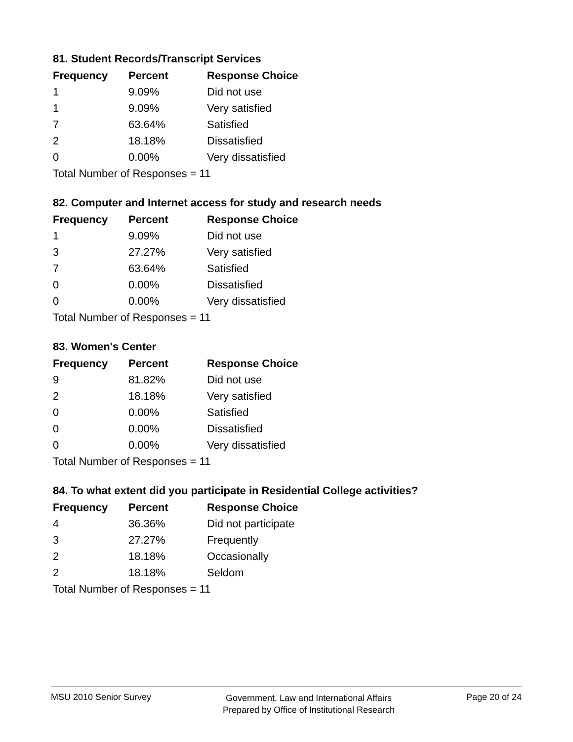81. Student Records/Transcript Services
| Frequency | Percent | Response Choice |
| --- | --- | --- |
| 1 | 9.09% | Did not use |
| 1 | 9.09% | Very satisfied |
| 7 | 63.64% | Satisfied |
| 2 | 18.18% | Dissatisfied |
| 0 | 0.00% | Very dissatisfied |
| Total Number of Responses = 11 | | |
82. Computer and Internet access for study and research needs
| Frequency | Percent | Response Choice |
| --- | --- | --- |
| 1 | 9.09% | Did not use |
| 3 | 27.27% | Very satisfied |
| 7 | 63.64% | Satisfied |
| 0 | 0.00% | Dissatisfied |
| 0 | 0.00% | Very dissatisfied |
| Total Number of Responses = 11 | | |
83. Women's Center
| Frequency | Percent | Response Choice |
| --- | --- | --- |
| 9 | 81.82% | Did not use |
| 2 | 18.18% | Very satisfied |
| 0 | 0.00% | Satisfied |
| 0 | 0.00% | Dissatisfied |
| 0 | 0.00% | Very dissatisfied |
| Total Number of Responses = 11 | | |
84. To what extent did you participate in Residential College activities?
| Frequency | Percent | Response Choice |
| --- | --- | --- |
| 4 | 36.36% | Did not participate |
| 3 | 27.27% | Frequently |
| 2 | 18.18% | Occasionally |
| 2 | 18.18% | Seldom |
| Total Number of Responses = 11 | | |
MSU 2010 Senior Survey
Government, Law and International Affairs
Prepared by Office of Institutional Research
Page 20 of 24